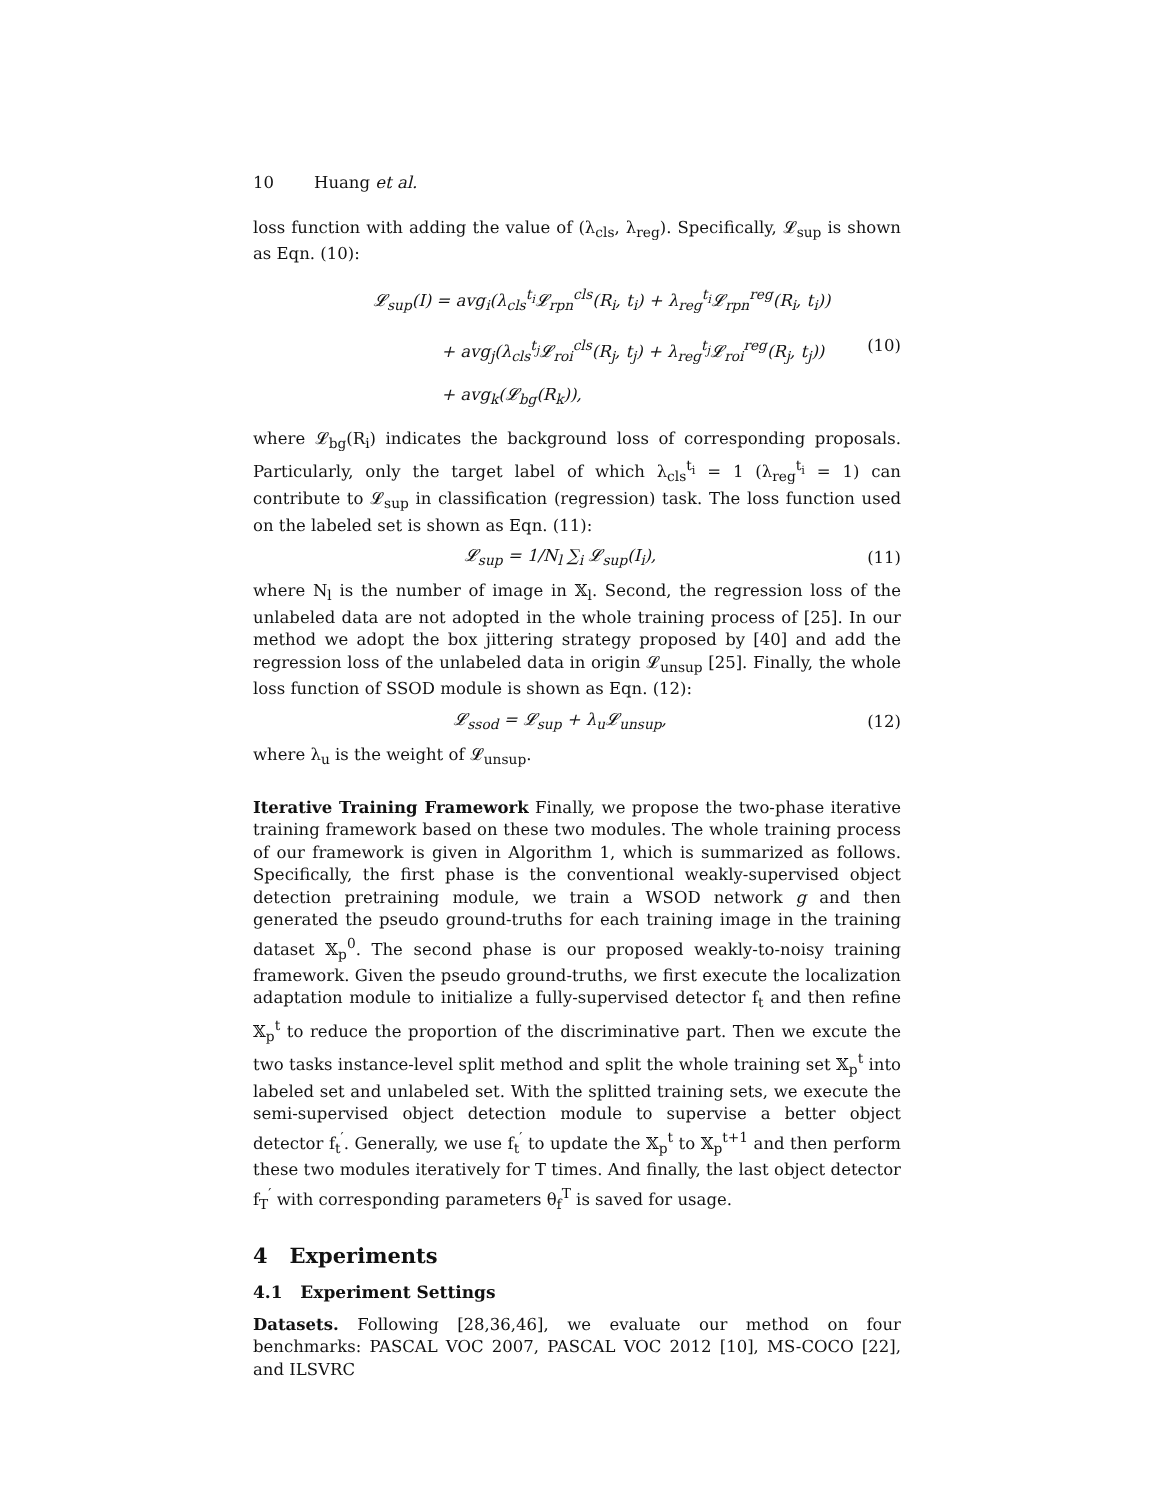10 Huang et al.
loss function with adding the value of (λ<sub>cls</sub>, λ<sub>reg</sub>). Specifically, 𝓛<sub>sup</sub> is shown as Eqn. (10):
𝓛<sub>sup</sub>(I) = avg<sub>i</sub>(λ<sub>cls</sub><sup>t<sub>i</sub></sup>𝓛<sub>rpn</sub><sup>cls</sup>(R<sub>i</sub>, t<sub>i</sub>) + λ<sub>reg</sub><sup>t<sub>i</sub></sup>𝓛<sub>rpn</sub><sup>reg</sup>(R<sub>i</sub>, t<sub>i</sub>))
+ avg<sub>j</sub>(λ<sub>cls</sub><sup>t<sub>j</sub></sup>𝓛<sub>roi</sub><sup>cls</sup>(R<sub>j</sub>, t<sub>j</sub>) + λ<sub>reg</sub><sup>t<sub>j</sub></sup>𝓛<sub>roi</sub><sup>reg</sup>(R<sub>j</sub>, t<sub>j</sub>))
+ avg<sub>k</sub>(𝓛<sub>bg</sub>(R<sub>k</sub>)),
(10)
where 𝓛<sub>bg</sub>(R<sub>i</sub>) indicates the background loss of corresponding proposals. Particularly, only the target label of which λ<sub>cls</sub><sup>t<sub>i</sub></sup> = 1 (λ<sub>reg</sub><sup>t<sub>i</sub></sup> = 1) can contribute to 𝓛<sub>sup</sub> in classification (regression) task. The loss function used on the labeled set is shown as Eqn. (11):
𝓛<sub>sup</sub> = 1/N<sub>l</sub> ∑<sub>i</sub> 𝓛<sub>sup</sub>(I<sub>i</sub>), (11)
where N<sub>l</sub> is the number of image in 𝕏<sub>l</sub>. Second, the regression loss of the unlabeled data are not adopted in the whole training process of [25]. In our method we adopt the box jittering strategy proposed by [40] and add the regression loss of the unlabeled data in origin 𝓛<sub>unsup</sub> [25]. Finally, the whole loss function of SSOD module is shown as Eqn. (12):
𝓛<sub>ssod</sub> = 𝓛<sub>sup</sub> + λ<sub>u</sub>𝓛<sub>unsup</sub>, (12)
where λ<sub>u</sub> is the weight of 𝓛<sub>unsup</sub>.
Iterative Training Framework Finally, we propose the two-phase iterative training framework based on these two modules. The whole training process of our framework is given in Algorithm 1, which is summarized as follows. Specifically, the first phase is the conventional weakly-supervised object detection pretraining module, we train a WSOD network g and then generated the pseudo ground-truths for each training image in the training dataset 𝕏<sub>p</sub><sup>0</sup>. The second phase is our proposed weakly-to-noisy training framework. Given the pseudo ground-truths, we first execute the localization adaptation module to initialize a fully-supervised detector f<sub>t</sub> and then refine 𝕏<sub>p</sub><sup>t</sup> to reduce the proportion of the discriminative part. Then we excute the two tasks instance-level split method and split the whole training set 𝕏<sub>p</sub><sup>t</sup> into labeled set and unlabeled set. With the splitted training sets, we execute the semi-supervised object detection module to supervise a better object detector f<sub>t</sub><sup>′</sup>. Generally, we use f<sub>t</sub><sup>′</sup> to update the 𝕏<sub>p</sub><sup>t</sup> to 𝕏<sub>p</sub><sup>t+1</sup> and then perform these two modules iteratively for T times. And finally, the last object detector f<sub>T</sub><sup>′</sup> with corresponding parameters θ<sub>f</sub><sup>T</sup> is saved for usage.
4 Experiments
4.1 Experiment Settings
Datasets. Following [28,36,46], we evaluate our method on four benchmarks: PASCAL VOC 2007, PASCAL VOC 2012 [10], MS-COCO [22], and ILSVRC